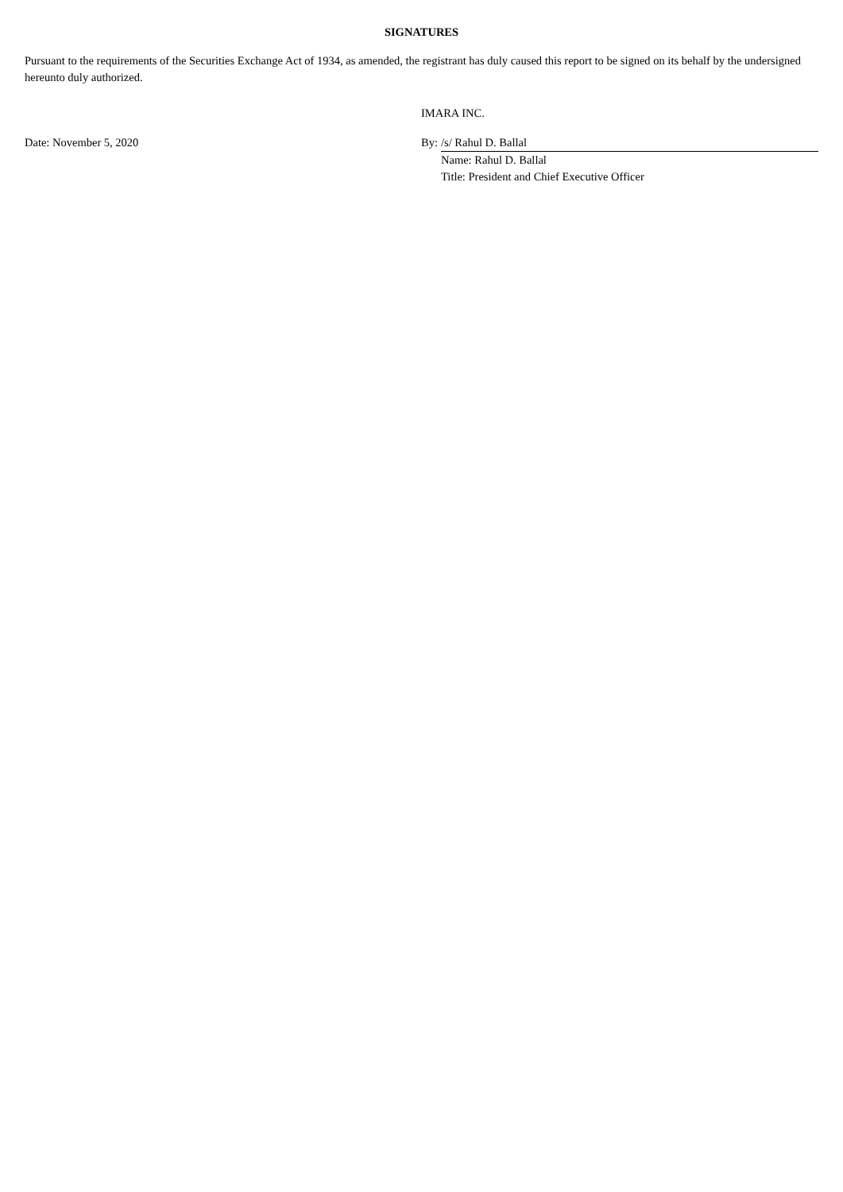SIGNATURES
Pursuant to the requirements of the Securities Exchange Act of 1934, as amended, the registrant has duly caused this report to be signed on its behalf by the undersigned hereunto duly authorized.
IMARA INC.
| Date: November 5, 2020 | By: | /s/ Rahul D. Ballal |
| | | Name: Rahul D. Ballal |
| | | Title: President and Chief Executive Officer |